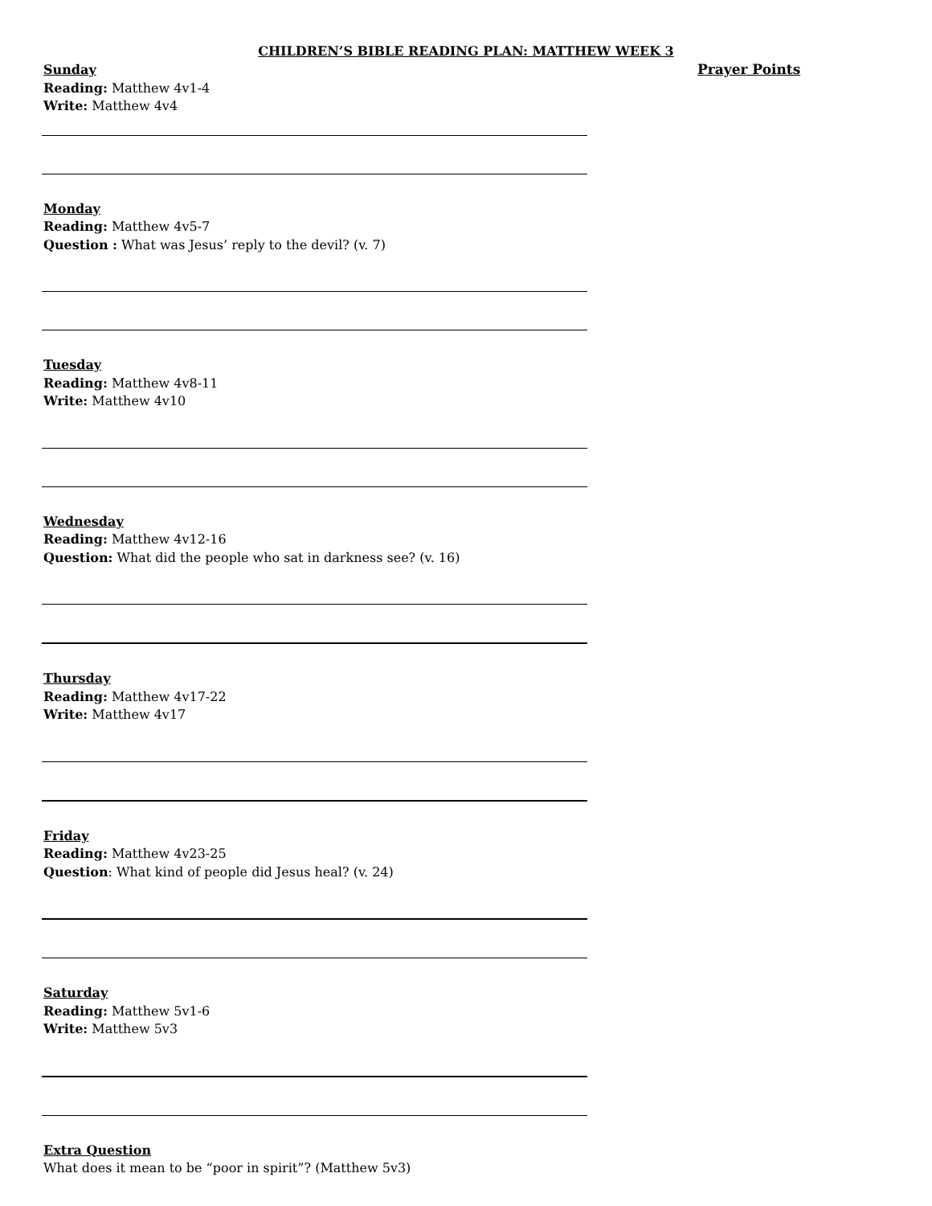CHILDREN’S BIBLE READING PLAN: MATTHEW WEEK 3
Sunday
Reading: Matthew 4v1-4
Write: Matthew 4v4
Monday
Reading: Matthew 4v5-7
Question : What was Jesus’ reply to the devil? (v. 7)
Tuesday
Reading: Matthew 4v8-11
Write: Matthew 4v10
Wednesday
Reading: Matthew 4v12-16
Question: What did the people who sat in darkness see? (v. 16)
Thursday
Reading: Matthew 4v17-22
Write: Matthew 4v17
Friday
Reading: Matthew 4v23-25
Question: What kind of people did Jesus heal? (v. 24)
Saturday
Reading: Matthew 5v1-6
Write: Matthew 5v3
Extra Question
What does it mean to be “poor in spirit”? (Matthew 5v3)
Prayer Points